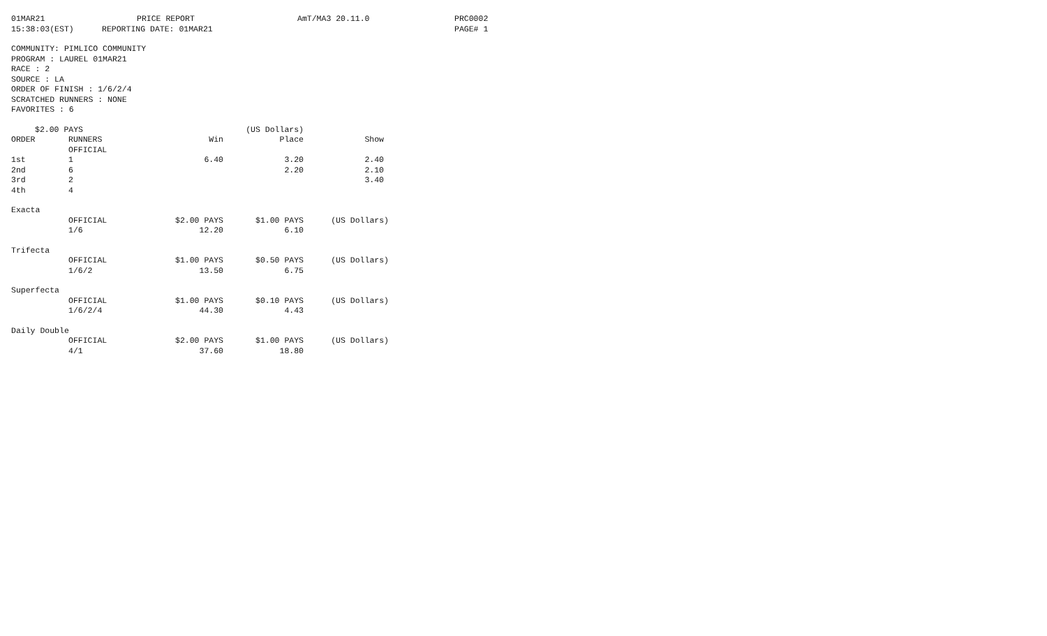| 01MAR21 | PRICE REPORT | AmT/MA3 20.11.0 | PRC0002 |
| 15:38:03(EST) | REPORTING DATE: 01MAR21 | | PAGE# 1 |
COMMUNITY: PIMLICO COMMUNITY
PROGRAM : LAUREL 01MAR21
RACE : 2
SOURCE : LA
ORDER OF FINISH : 1/6/2/4
SCRATCHED RUNNERS : NONE
FAVORITES : 6
| $2.00 PAYS | | | (US Dollars) | |
| ORDER | RUNNERS | Win | Place | Show |
| | OFFICIAL | | | |
| 1st | 1 | 6.40 | 3.20 | 2.40 |
| 2nd | 6 | | 2.20 | 2.10 |
| 3rd | 2 | | | 3.40 |
| 4th | 4 | | | |
| Exacta | | | | |
| | OFFICIAL | $2.00 PAYS | $1.00 PAYS | (US Dollars) |
| | 1/6 | 12.20 | 6.10 | |
| Trifecta | | | | |
| | OFFICIAL | $1.00 PAYS | $0.50 PAYS | (US Dollars) |
| | 1/6/2 | 13.50 | 6.75 | |
| Superfecta | | | | |
| | OFFICIAL | $1.00 PAYS | $0.10 PAYS | (US Dollars) |
| | 1/6/2/4 | 44.30 | 4.43 | |
| Daily Double | | | | |
| | OFFICIAL | $2.00 PAYS | $1.00 PAYS | (US Dollars) |
| | 4/1 | 37.60 | 18.80 | |